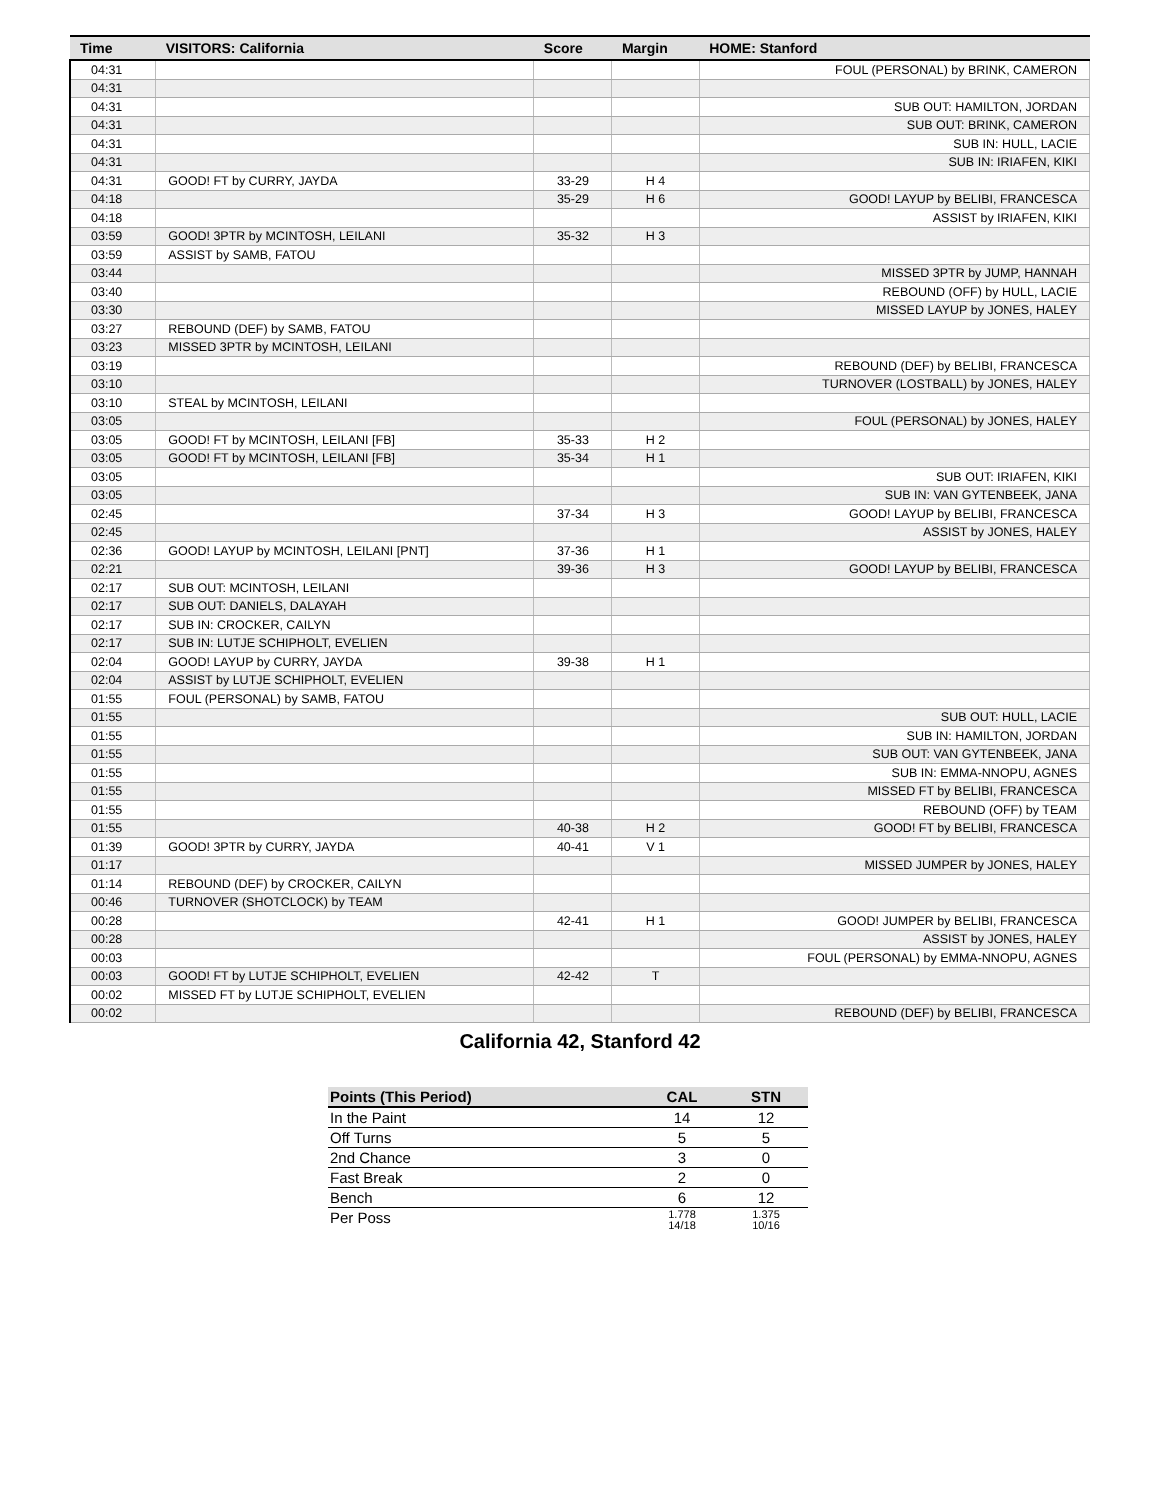| Time | VISITORS: California | Score | Margin | HOME: Stanford |
| --- | --- | --- | --- | --- |
| 04:31 | | | | FOUL (PERSONAL) by BRINK, CAMERON |
| 04:31 | | | | |
| 04:31 | | | | SUB OUT: HAMILTON, JORDAN |
| 04:31 | | | | SUB OUT: BRINK, CAMERON |
| 04:31 | | | | SUB IN: HULL, LACIE |
| 04:31 | | | | SUB IN: IRIAFEN, KIKI |
| 04:31 | GOOD! FT by CURRY, JAYDA | 33-29 | H 4 | |
| 04:18 | | 35-29 | H 6 | GOOD! LAYUP by BELIBI, FRANCESCA |
| 04:18 | | | | ASSIST by IRIAFEN, KIKI |
| 03:59 | GOOD! 3PTR by MCINTOSH, LEILANI | 35-32 | H 3 | |
| 03:59 | ASSIST by SAMB, FATOU | | | |
| 03:44 | | | | MISSED 3PTR by JUMP, HANNAH |
| 03:40 | | | | REBOUND (OFF) by HULL, LACIE |
| 03:30 | | | | MISSED LAYUP by JONES, HALEY |
| 03:27 | REBOUND (DEF) by SAMB, FATOU | | | |
| 03:23 | MISSED 3PTR by MCINTOSH, LEILANI | | | |
| 03:19 | | | | REBOUND (DEF) by BELIBI, FRANCESCA |
| 03:10 | | | | TURNOVER (LOSTBALL) by JONES, HALEY |
| 03:10 | STEAL by MCINTOSH, LEILANI | | | |
| 03:05 | | | | FOUL (PERSONAL) by JONES, HALEY |
| 03:05 | GOOD! FT by MCINTOSH, LEILANI [FB] | 35-33 | H 2 | |
| 03:05 | GOOD! FT by MCINTOSH, LEILANI [FB] | 35-34 | H 1 | |
| 03:05 | | | | SUB OUT: IRIAFEN, KIKI |
| 03:05 | | | | SUB IN: VAN GYTENBEEK, JANA |
| 02:45 | | 37-34 | H 3 | GOOD! LAYUP by BELIBI, FRANCESCA |
| 02:45 | | | | ASSIST by JONES, HALEY |
| 02:36 | GOOD! LAYUP by MCINTOSH, LEILANI [PNT] | 37-36 | H 1 | |
| 02:21 | | 39-36 | H 3 | GOOD! LAYUP by BELIBI, FRANCESCA |
| 02:17 | SUB OUT: MCINTOSH, LEILANI | | | |
| 02:17 | SUB OUT: DANIELS, DALAYAH | | | |
| 02:17 | SUB IN: CROCKER, CAILYN | | | |
| 02:17 | SUB IN: LUTJE SCHIPHOLT, EVELIEN | | | |
| 02:04 | GOOD! LAYUP by CURRY, JAYDA | 39-38 | H 1 | |
| 02:04 | ASSIST by LUTJE SCHIPHOLT, EVELIEN | | | |
| 01:55 | FOUL (PERSONAL) by SAMB, FATOU | | | |
| 01:55 | | | | SUB OUT: HULL, LACIE |
| 01:55 | | | | SUB IN: HAMILTON, JORDAN |
| 01:55 | | | | SUB OUT: VAN GYTENBEEK, JANA |
| 01:55 | | | | SUB IN: EMMA-NNOPU, AGNES |
| 01:55 | | | | MISSED FT by BELIBI, FRANCESCA |
| 01:55 | | | | REBOUND (OFF) by TEAM |
| 01:55 | | 40-38 | H 2 | GOOD! FT by BELIBI, FRANCESCA |
| 01:39 | GOOD! 3PTR by CURRY, JAYDA | 40-41 | V 1 | |
| 01:17 | | | | MISSED JUMPER by JONES, HALEY |
| 01:14 | REBOUND (DEF) by CROCKER, CAILYN | | | |
| 00:46 | TURNOVER (SHOTCLOCK) by TEAM | | | |
| 00:28 | | 42-41 | H 1 | GOOD! JUMPER by BELIBI, FRANCESCA |
| 00:28 | | | | ASSIST by JONES, HALEY |
| 00:03 | | | | FOUL (PERSONAL) by EMMA-NNOPU, AGNES |
| 00:03 | GOOD! FT by LUTJE SCHIPHOLT, EVELIEN | 42-42 | T | |
| 00:02 | MISSED FT by LUTJE SCHIPHOLT, EVELIEN | | | |
| 00:02 | | | | REBOUND (DEF) by BELIBI, FRANCESCA |
California 42, Stanford 42
| Points (This Period) | CAL | STN |
| --- | --- | --- |
| In the Paint | 14 | 12 |
| Off Turns | 5 | 5 |
| 2nd Chance | 3 | 0 |
| Fast Break | 2 | 0 |
| Bench | 6 | 12 |
| Per Poss | 1.778 14/18 | 1.375 10/16 |